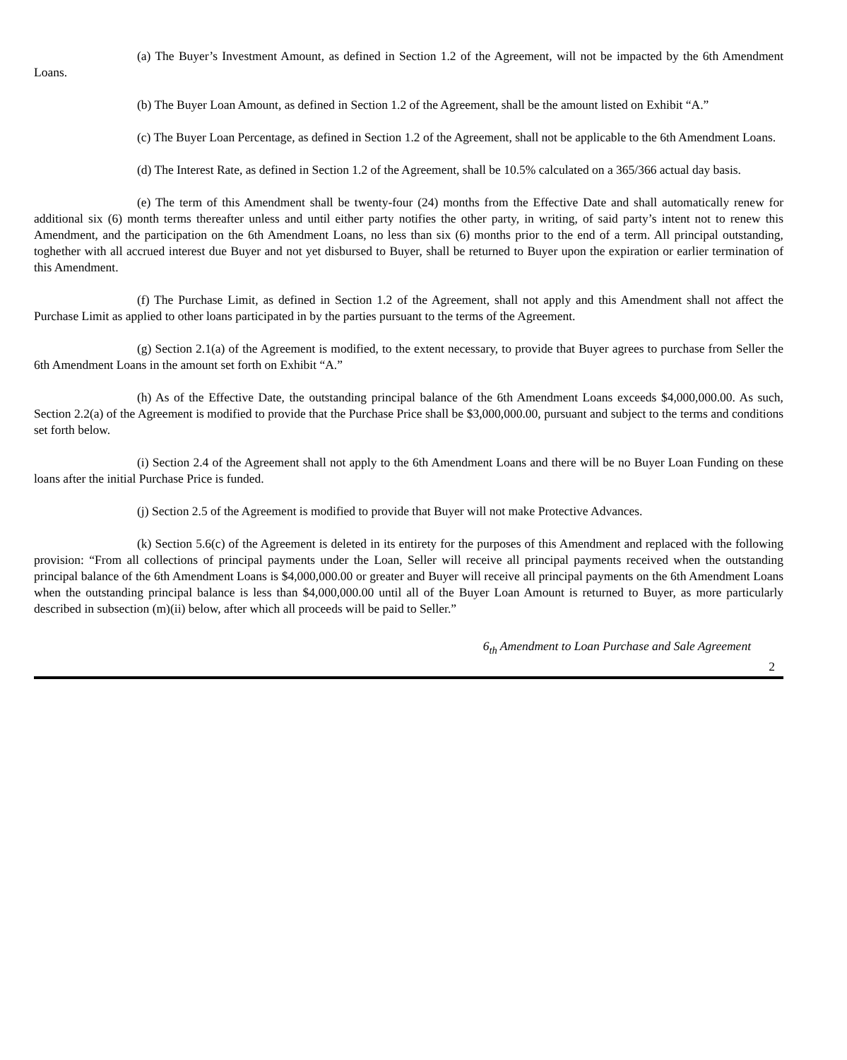(a) The Buyer’s Investment Amount, as defined in Section 1.2 of the Agreement, will not be impacted by the 6th Amendment Loans.
(b) The Buyer Loan Amount, as defined in Section 1.2 of the Agreement, shall be the amount listed on Exhibit “A.”
(c) The Buyer Loan Percentage, as defined in Section 1.2 of the Agreement, shall not be applicable to the 6th Amendment Loans.
(d) The Interest Rate, as defined in Section 1.2 of the Agreement, shall be 10.5% calculated on a 365/366 actual day basis.
(e) The term of this Amendment shall be twenty-four (24) months from the Effective Date and shall automatically renew for additional six (6) month terms thereafter unless and until either party notifies the other party, in writing, of said party’s intent not to renew this Amendment, and the participation on the 6th Amendment Loans, no less than six (6) months prior to the end of a term. All principal outstanding, toghether with all accrued interest due Buyer and not yet disbursed to Buyer, shall be returned to Buyer upon the expiration or earlier termination of this Amendment.
(f) The Purchase Limit, as defined in Section 1.2 of the Agreement, shall not apply and this Amendment shall not affect the Purchase Limit as applied to other loans participated in by the parties pursuant to the terms of the Agreement.
(g) Section 2.1(a) of the Agreement is modified, to the extent necessary, to provide that Buyer agrees to purchase from Seller the 6th Amendment Loans in the amount set forth on Exhibit “A.”
(h) As of the Effective Date, the outstanding principal balance of the 6th Amendment Loans exceeds $4,000,000.00. As such, Section 2.2(a) of the Agreement is modified to provide that the Purchase Price shall be $3,000,000.00, pursuant and subject to the terms and conditions set forth below.
(i) Section 2.4 of the Agreement shall not apply to the 6th Amendment Loans and there will be no Buyer Loan Funding on these loans after the initial Purchase Price is funded.
(j) Section 2.5 of the Agreement is modified to provide that Buyer will not make Protective Advances.
(k) Section 5.6(c) of the Agreement is deleted in its entirety for the purposes of this Amendment and replaced with the following provision: “From all collections of principal payments under the Loan, Seller will receive all principal payments received when the outstanding principal balance of the 6th Amendment Loans is $4,000,000.00 or greater and Buyer will receive all principal payments on the 6th Amendment Loans when the outstanding principal balance is less than $4,000,000.00 until all of the Buyer Loan Amount is returned to Buyer, as more particularly described in subsection (m)(ii) below, after which all proceeds will be paid to Seller.”
6<sub>th</sub> Amendment to Loan Purchase and Sale Agreement
2